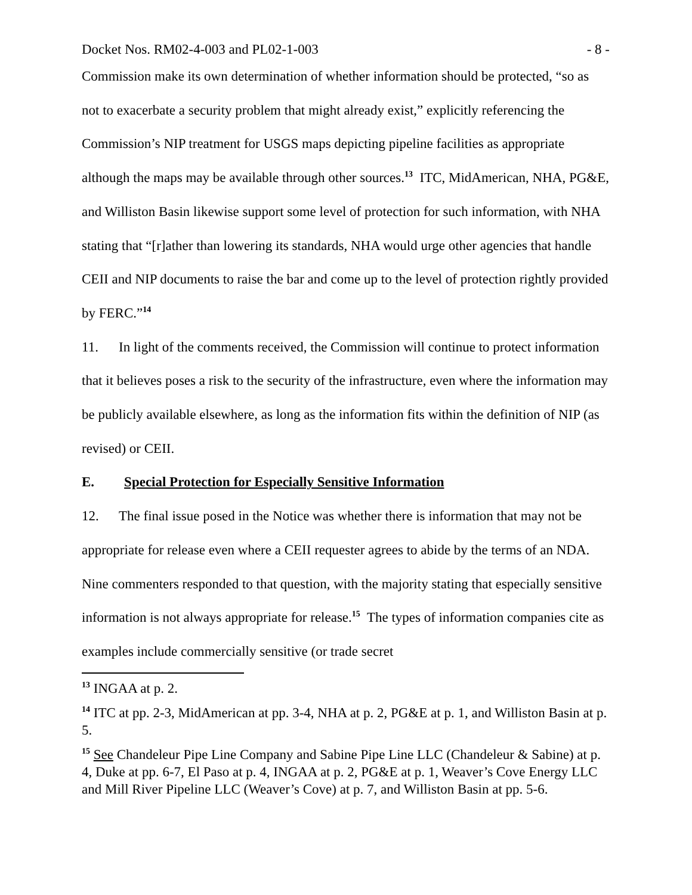Docket Nos. RM02-4-003 and PL02-1-003 - 8 -
Commission make its own determination of whether information should be protected, “so as not to exacerbate a security problem that might already exist,” explicitly referencing the Commission’s NIP treatment for USGS maps depicting pipeline facilities as appropriate although the maps may be available through other sources.<sup>13</sup> ITC, MidAmerican, NHA, PG&E, and Williston Basin likewise support some level of protection for such information, with NHA stating that “[r]ather than lowering its standards, NHA would urge other agencies that handle CEII and NIP documents to raise the bar and come up to the level of protection rightly provided by FERC.”<sup>14</sup>
11. In light of the comments received, the Commission will continue to protect information that it believes poses a risk to the security of the infrastructure, even where the information may be publicly available elsewhere, as long as the information fits within the definition of NIP (as revised) or CEII.
E. Special Protection for Especially Sensitive Information
12. The final issue posed in the Notice was whether there is information that may not be appropriate for release even where a CEII requester agrees to abide by the terms of an NDA. Nine commenters responded to that question, with the majority stating that especially sensitive information is not always appropriate for release.<sup>15</sup> The types of information companies cite as examples include commercially sensitive (or trade secret
<sup>13</sup> INGAA at p. 2.
<sup>14</sup> ITC at pp. 2-3, MidAmerican at pp. 3-4, NHA at p. 2, PG&E at p. 1, and Williston Basin at p. 5.
<sup>15</sup> See Chandeleur Pipe Line Company and Sabine Pipe Line LLC (Chandeleur & Sabine) at p. 4, Duke at pp. 6-7, El Paso at p. 4, INGAA at p. 2, PG&E at p. 1, Weaver’s Cove Energy LLC and Mill River Pipeline LLC (Weaver’s Cove) at p. 7, and Williston Basin at pp. 5-6.